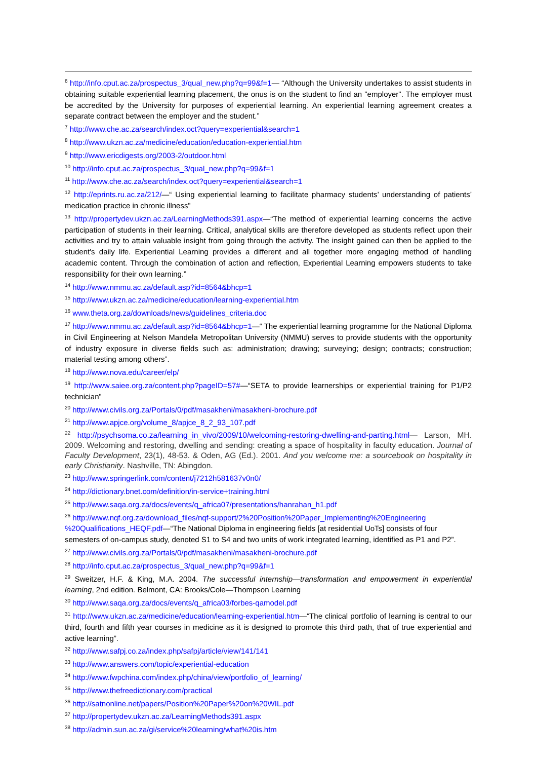<sup>6</sup> http://info.cput.ac.za/prospectus_3/qual_new.php?q=99&f=1— “Although the University undertakes to assist students in obtaining suitable experiential learning placement, the onus is on the student to find an "employer". The employer must be accredited by the University for purposes of experiential learning. An experiential learning agreement creates a separate contract between the employer and the student.”
<sup>7</sup> http://www.che.ac.za/search/index.oct?query=experiential&search=1
<sup>8</sup> http://www.ukzn.ac.za/medicine/education/education-experiential.htm
<sup>9</sup> http://www.ericdigests.org/2003-2/outdoor.html
<sup>10</sup> http://info.cput.ac.za/prospectus_3/qual_new.php?q=99&f=1
<sup>11</sup> http://www.che.ac.za/search/index.oct?query=experiential&search=1
<sup>12</sup> http://eprints.ru.ac.za/212/—“ Using experiential learning to facilitate pharmacy students’ understanding of patients’ medication practice in chronic illness”
<sup>13</sup> http://propertydev.ukzn.ac.za/LearningMethods391.aspx—“The method of experiential learning concerns the active participation of students in their learning. Critical, analytical skills are therefore developed as students reflect upon their activities and try to attain valuable insight from going through the activity. The insight gained can then be applied to the student's daily life. Experiential Learning provides a different and all together more engaging method of handling academic content. Through the combination of action and reflection, Experiential Learning empowers students to take responsibility for their own learning.”
<sup>14</sup> http://www.nmmu.ac.za/default.asp?id=8564&bhcp=1
<sup>15</sup> http://www.ukzn.ac.za/medicine/education/learning-experiential.htm
<sup>16</sup> www.theta.org.za/downloads/news/guidelines_criteria.doc
<sup>17</sup> http://www.nmmu.ac.za/default.asp?id=8564&bhcp=1—“ The experiential learning programme for the National Diploma in Civil Engineering at Nelson Mandela Metropolitan University (NMMU) serves to provide students with the opportunity of industry exposure in diverse fields such as: administration; drawing; surveying; design; contracts; construction; material testing among others”.
<sup>18</sup> http://www.nova.edu/career/elp/
<sup>19</sup> http://www.saiee.org.za/content.php?pageID=57#—“SETA to provide learnerships or experiential training for P1/P2 technician”
<sup>20</sup> http://www.civils.org.za/Portals/0/pdf/masakheni/masakheni-brochure.pdf
<sup>21</sup> http://www.apjce.org/volume_8/apjce_8_2_93_107.pdf
<sup>22</sup> http://psychsoma.co.za/learning_in_vivo/2009/10/welcoming-restoring-dwelling-and-parting.html— Larson, MH. 2009. Welcoming and restoring, dwelling and sending: creating a space of hospitality in faculty education. Journal of Faculty Development, 23(1), 48-53. & Oden, AG (Ed.). 2001. And you welcome me: a sourcebook on hospitality in early Christianity. Nashville, TN: Abingdon.
<sup>23</sup> http://www.springerlink.com/content/j7212h581637v0n0/
<sup>24</sup> http://dictionary.bnet.com/definition/in-service+training.html
<sup>25</sup> http://www.saqa.org.za/docs/events/q_africa07/presentations/hanrahan_h1.pdf
<sup>26</sup> http://www.nqf.org.za/download_files/nqf-support/2%20Position%20Paper_Implementing%20Engineering %20Qualifications_HEQF.pdf—“The National Diploma in engineering fields [at residential UoTs] consists of four semesters of on-campus study, denoted S1 to S4 and two units of work integrated learning, identified as P1 and P2”.
<sup>27</sup> http://www.civils.org.za/Portals/0/pdf/masakheni/masakheni-brochure.pdf
<sup>28</sup> http://info.cput.ac.za/prospectus_3/qual_new.php?q=99&f=1
<sup>29</sup> Sweitzer, H.F. & King, M.A. 2004. The successful internship—transformation and empowerment in experiential learning, 2nd edition. Belmont, CA: Brooks/Cole—Thompson Learning
<sup>30</sup> http://www.saqa.org.za/docs/events/q_africa03/forbes-qamodel.pdf
<sup>31</sup> http://www.ukzn.ac.za/medicine/education/learning-experiential.htm—“The clinical portfolio of learning is central to our third, fourth and fifth year courses in medicine as it is designed to promote this third path, that of true experiential and active learning”.
<sup>32</sup> http://www.safpj.co.za/index.php/safpj/article/view/141/141
<sup>33</sup> http://www.answers.com/topic/experiential-education
<sup>34</sup> http://www.fwpchina.com/index.php/china/view/portfolio_of_learning/
<sup>35</sup> http://www.thefreedictionary.com/practical
<sup>36</sup> http://satnonline.net/papers/Position%20Paper%20on%20WIL.pdf
<sup>37</sup> http://propertydev.ukzn.ac.za/LearningMethods391.aspx
<sup>38</sup> http://admin.sun.ac.za/gi/service%20learning/what%20is.htm